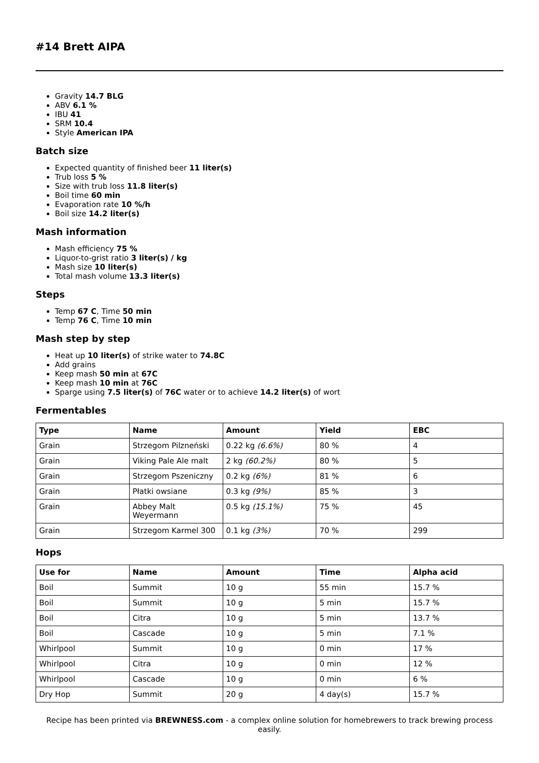#14 Brett AIPA
Gravity 14.7 BLG
ABV 6.1 %
IBU 41
SRM 10.4
Style American IPA
Batch size
Expected quantity of finished beer 11 liter(s)
Trub loss 5 %
Size with trub loss 11.8 liter(s)
Boil time 60 min
Evaporation rate 10 %/h
Boil size 14.2 liter(s)
Mash information
Mash efficiency 75 %
Liquor-to-grist ratio 3 liter(s) / kg
Mash size 10 liter(s)
Total mash volume 13.3 liter(s)
Steps
Temp 67 C, Time 50 min
Temp 76 C, Time 10 min
Mash step by step
Heat up 10 liter(s) of strike water to 74.8C
Add grains
Keep mash 50 min at 67C
Keep mash 10 min at 76C
Sparge using 7.5 liter(s) of 76C water or to achieve 14.2 liter(s) of wort
Fermentables
| Type | Name | Amount | Yield | EBC |
| --- | --- | --- | --- | --- |
| Grain | Strzegom Pilzneński | 0.22 kg (6.6%) | 80 % | 4 |
| Grain | Viking Pale Ale malt | 2 kg (60.2%) | 80 % | 5 |
| Grain | Strzegom Pszeniczny | 0.2 kg (6%) | 81 % | 6 |
| Grain | Płatki owsiane | 0.3 kg (9%) | 85 % | 3 |
| Grain | Abbey Malt Weyermann | 0.5 kg (15.1%) | 75 % | 45 |
| Grain | Strzegom Karmel 300 | 0.1 kg (3%) | 70 % | 299 |
Hops
| Use for | Name | Amount | Time | Alpha acid |
| --- | --- | --- | --- | --- |
| Boil | Summit | 10 g | 55 min | 15.7 % |
| Boil | Summit | 10 g | 5 min | 15.7 % |
| Boil | Citra | 10 g | 5 min | 13.7 % |
| Boil | Cascade | 10 g | 5 min | 7.1 % |
| Whirlpool | Summit | 10 g | 0 min | 17 % |
| Whirlpool | Citra | 10 g | 0 min | 12 % |
| Whirlpool | Cascade | 10 g | 0 min | 6 % |
| Dry Hop | Summit | 20 g | 4 day(s) | 15.7 % |
Recipe has been printed via BREWNESS.com - a complex online solution for homebrewers to track brewing process easily.